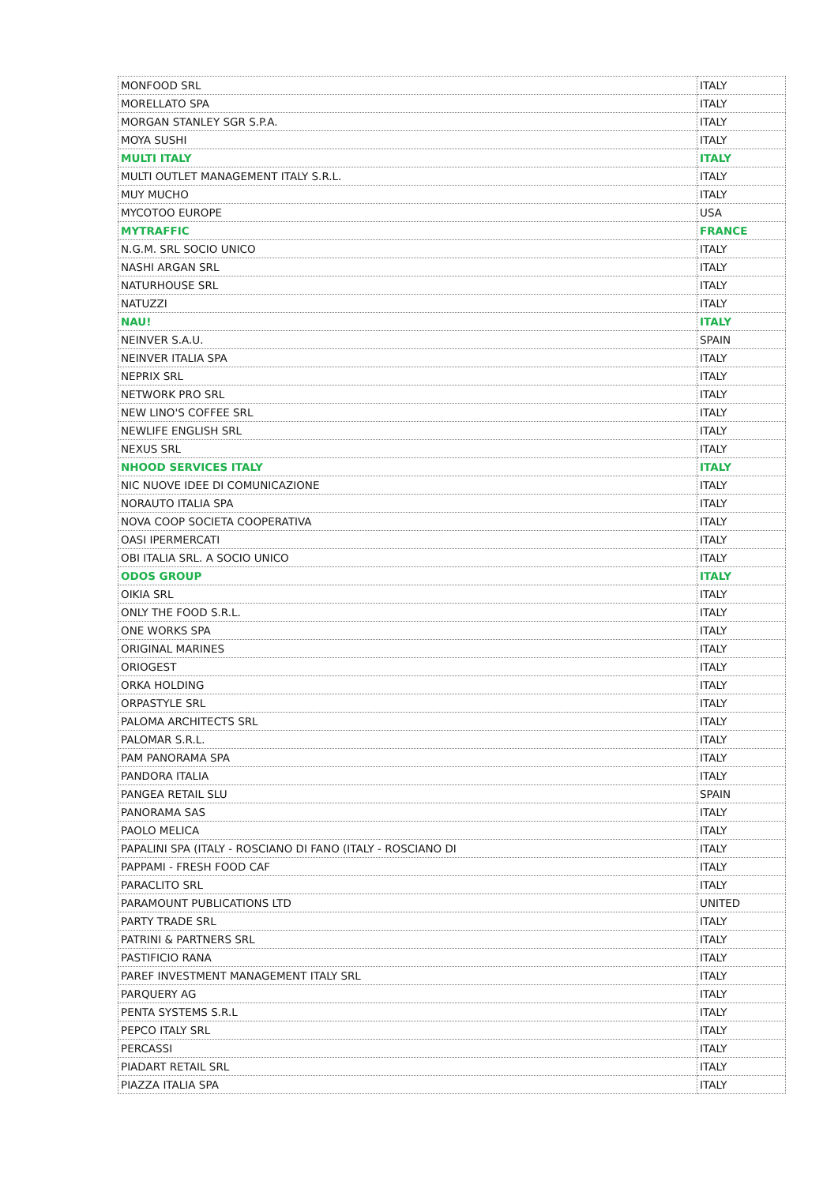| MONFOOD SRL | ITALY |
| MORELLATO SPA | ITALY |
| MORGAN STANLEY SGR S.P.A. | ITALY |
| MOYA SUSHI | ITALY |
| MULTI ITALY | ITALY |
| MULTI OUTLET MANAGEMENT ITALY S.R.L. | ITALY |
| MUY MUCHO | ITALY |
| MYCOTOO EUROPE | USA |
| MYTRAFFIC | FRANCE |
| N.G.M. SRL SOCIO UNICO | ITALY |
| NASHI ARGAN SRL | ITALY |
| NATURHOUSE SRL | ITALY |
| NATUZZI | ITALY |
| NAU! | ITALY |
| NEINVER S.A.U. | SPAIN |
| NEINVER ITALIA SPA | ITALY |
| NEPRIX SRL | ITALY |
| NETWORK PRO SRL | ITALY |
| NEW LINO'S COFFEE SRL | ITALY |
| NEWLIFE ENGLISH SRL | ITALY |
| NEXUS SRL | ITALY |
| NHOOD SERVICES ITALY | ITALY |
| NIC NUOVE IDEE DI COMUNICAZIONE | ITALY |
| NORAUTO ITALIA SPA | ITALY |
| NOVA COOP SOCIETA COOPERATIVA | ITALY |
| OASI IPERMERCATI | ITALY |
| OBI ITALIA SRL. A SOCIO UNICO | ITALY |
| ODOS GROUP | ITALY |
| OIKIA SRL | ITALY |
| ONLY THE FOOD S.R.L. | ITALY |
| ONE WORKS SPA | ITALY |
| ORIGINAL MARINES | ITALY |
| ORIOGEST | ITALY |
| ORKA HOLDING | ITALY |
| ORPASTYLE SRL | ITALY |
| PALOMA ARCHITECTS SRL | ITALY |
| PALOMAR S.R.L. | ITALY |
| PAM PANORAMA SPA | ITALY |
| PANDORA ITALIA | ITALY |
| PANGEA RETAIL SLU | SPAIN |
| PANORAMA SAS | ITALY |
| PAOLO MELICA | ITALY |
| PAPALINI SPA (ITALY - ROSCIANO DI FANO (ITALY - ROSCIANO DI | ITALY |
| PAPPAMI - FRESH FOOD CAF | ITALY |
| PARACLITO SRL | ITALY |
| PARAMOUNT PUBLICATIONS LTD | UNITED |
| PARTY TRADE SRL | ITALY |
| PATRINI & PARTNERS SRL | ITALY |
| PASTIFICIO RANA | ITALY |
| PAREF INVESTMENT MANAGEMENT ITALY SRL | ITALY |
| PARQUERY AG | ITALY |
| PENTA SYSTEMS S.R.L | ITALY |
| PEPCO ITALY SRL | ITALY |
| PERCASSI | ITALY |
| PIADART RETAIL SRL | ITALY |
| PIAZZA ITALIA SPA | ITALY |